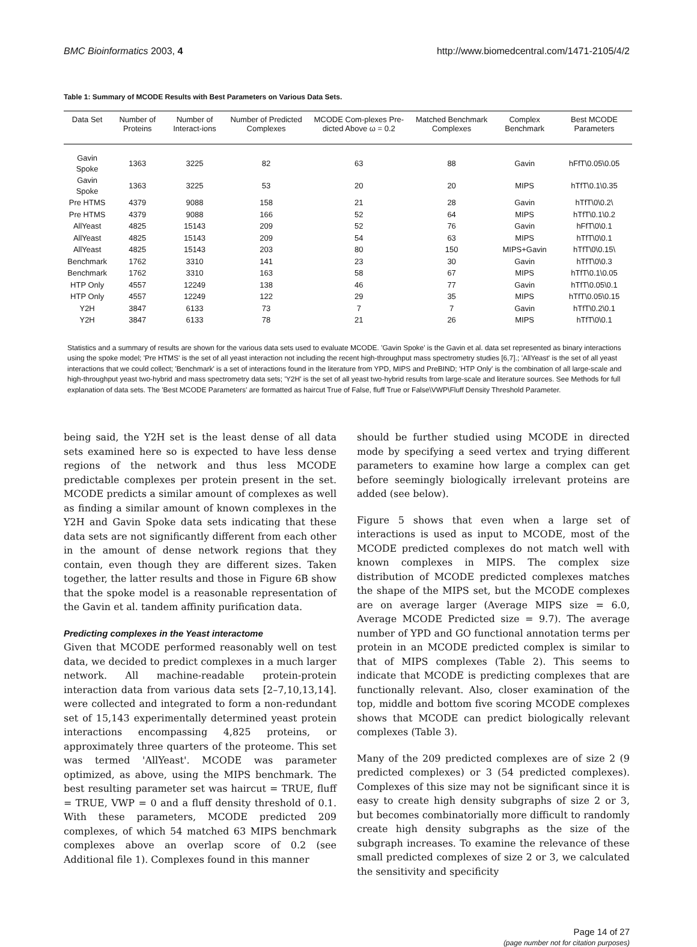BMC Bioinformatics 2003, 4 http://www.biomedcentral.com/1471-2105/4/2
Table 1: Summary of MCODE Results with Best Parameters on Various Data Sets.
| Data Set | Number of Proteins | Number of Interact-ions | Number of Predicted Complexes | MCODE Com-plexes Pre-dicted Above ω = 0.2 | Matched Benchmark Complexes | Complex Benchmark | Best MCODE Parameters |
| --- | --- | --- | --- | --- | --- | --- | --- |
| Gavin Spoke | 1363 | 3225 | 82 | 63 | 88 | Gavin | hFfT\0.05\0.05 |
| Gavin Spoke | 1363 | 3225 | 53 | 20 | 20 | MIPS | hTfT\0.1\0.35 |
| Pre HTMS | 4379 | 9088 | 158 | 21 | 28 | Gavin | hTfT\0\0.2\ |
| Pre HTMS | 4379 | 9088 | 166 | 52 | 64 | MIPS | hTfT\0.1\0.2 |
| AllYeast | 4825 | 15143 | 209 | 52 | 76 | Gavin | hFfT\0\0.1 |
| AllYeast | 4825 | 15143 | 209 | 54 | 63 | MIPS | hTfT\0\0.1 |
| AllYeast | 4825 | 15143 | 203 | 80 | 150 | MIPS+Gavin | hTfT\0\0.15\ |
| Benchmark | 1762 | 3310 | 141 | 23 | 30 | Gavin | hTfT\0\0.3 |
| Benchmark | 1762 | 3310 | 163 | 58 | 67 | MIPS | hTfT\0.1\0.05 |
| HTP Only | 4557 | 12249 | 138 | 46 | 77 | Gavin | hTfT\0.05\0.1 |
| HTP Only | 4557 | 12249 | 122 | 29 | 35 | MIPS | hTfT\0.05\0.15 |
| Y2H | 3847 | 6133 | 73 | 7 | 7 | Gavin | hTfT\0.2\0.1 |
| Y2H | 3847 | 6133 | 78 | 21 | 26 | MIPS | hTfT\0\0.1 |
Statistics and a summary of results are shown for the various data sets used to evaluate MCODE. 'Gavin Spoke' is the Gavin et al. data set represented as binary interactions using the spoke model; 'Pre HTMS' is the set of all yeast interaction not including the recent high-throughput mass spectrometry studies [6,7].; 'AllYeast' is the set of all yeast interactions that we could collect; 'Benchmark' is a set of interactions found in the literature from YPD, MIPS and PreBIND; 'HTP Only' is the combination of all large-scale and high-throughput yeast two-hybrid and mass spectrometry data sets; 'Y2H' is the set of all yeast two-hybrid results from large-scale and literature sources. See Methods for full explanation of data sets. The 'Best MCODE Parameters' are formatted as haircut True of False, fluff True or False\VWP\Fluff Density Threshold Parameter.
being said, the Y2H set is the least dense of all data sets examined here so is expected to have less dense regions of the network and thus less MCODE predictable complexes per protein present in the set. MCODE predicts a similar amount of complexes as well as finding a similar amount of known complexes in the Y2H and Gavin Spoke data sets indicating that these data sets are not significantly different from each other in the amount of dense network regions that they contain, even though they are different sizes. Taken together, the latter results and those in Figure 6B show that the spoke model is a reasonable representation of the Gavin et al. tandem affinity purification data.
Predicting complexes in the Yeast interactome
Given that MCODE performed reasonably well on test data, we decided to predict complexes in a much larger network. All machine-readable protein-protein interaction data from various data sets [2–7,10,13,14]. were collected and integrated to form a non-redundant set of 15,143 experimentally determined yeast protein interactions encompassing 4,825 proteins, or approximately three quarters of the proteome. This set was termed 'AllYeast'. MCODE was parameter optimized, as above, using the MIPS benchmark. The best resulting parameter set was haircut = TRUE, fluff = TRUE, VWP = 0 and a fluff density threshold of 0.1. With these parameters, MCODE predicted 209 complexes, of which 54 matched 63 MIPS benchmark complexes above an overlap score of 0.2 (see Additional file 1). Complexes found in this manner
should be further studied using MCODE in directed mode by specifying a seed vertex and trying different parameters to examine how large a complex can get before seemingly biologically irrelevant proteins are added (see below).
Figure 5 shows that even when a large set of interactions is used as input to MCODE, most of the MCODE predicted complexes do not match well with known complexes in MIPS. The complex size distribution of MCODE predicted complexes matches the shape of the MIPS set, but the MCODE complexes are on average larger (Average MIPS size = 6.0, Average MCODE Predicted size = 9.7). The average number of YPD and GO functional annotation terms per protein in an MCODE predicted complex is similar to that of MIPS complexes (Table 2). This seems to indicate that MCODE is predicting complexes that are functionally relevant. Also, closer examination of the top, middle and bottom five scoring MCODE complexes shows that MCODE can predict biologically relevant complexes (Table 3).
Many of the 209 predicted complexes are of size 2 (9 predicted complexes) or 3 (54 predicted complexes). Complexes of this size may not be significant since it is easy to create high density subgraphs of size 2 or 3, but becomes combinatorially more difficult to randomly create high density subgraphs as the size of the subgraph increases. To examine the relevance of these small predicted complexes of size 2 or 3, we calculated the sensitivity and specificity
Page 14 of 27
(page number not for citation purposes)